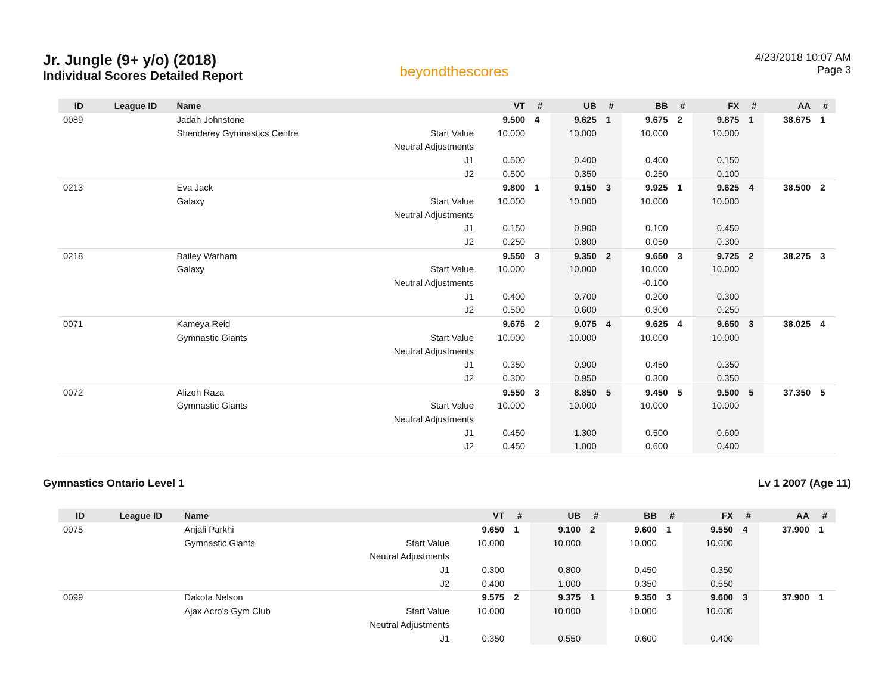Jr. Jungle (9+ y/o) (2018)
Individual Scores Detailed Report
beyondthescores
4/23/2018 10:07 AM
Page 3
| ID | League ID | Name | | VT | # | UB | # | BB | # | FX | # | AA | # |
| --- | --- | --- | --- | --- | --- | --- | --- | --- | --- | --- | --- | --- | --- |
| 0089 | | Jadah Johnstone | | 9.500 | 4 | 9.625 | 1 | 9.675 | 2 | 9.875 | 1 | 38.675 | 1 |
| | | Shenderey Gymnastics Centre | Start Value | 10.000 | | 10.000 | | 10.000 | | 10.000 | | | |
| | | | Neutral Adjustments | | | | | | | | | | |
| | | | J1 | 0.500 | | 0.400 | | 0.400 | | 0.150 | | | |
| | | | J2 | 0.500 | | 0.350 | | 0.250 | | 0.100 | | | |
| 0213 | | Eva Jack | | 9.800 | 1 | 9.150 | 3 | 9.925 | 1 | 9.625 | 4 | 38.500 | 2 |
| | | Galaxy | Start Value | 10.000 | | 10.000 | | 10.000 | | 10.000 | | | |
| | | | Neutral Adjustments | | | | | | | | | | |
| | | | J1 | 0.150 | | 0.900 | | 0.100 | | 0.450 | | | |
| | | | J2 | 0.250 | | 0.800 | | 0.050 | | 0.300 | | | |
| 0218 | | Bailey Warham | | 9.550 | 3 | 9.350 | 2 | 9.650 | 3 | 9.725 | 2 | 38.275 | 3 |
| | | Galaxy | Start Value | 10.000 | | 10.000 | | 10.000 | | 10.000 | | | |
| | | | Neutral Adjustments | | | | | -0.100 | | | | | |
| | | | J1 | 0.400 | | 0.700 | | 0.200 | | 0.300 | | | |
| | | | J2 | 0.500 | | 0.600 | | 0.300 | | 0.250 | | | |
| 0071 | | Kameya Reid | | 9.675 | 2 | 9.075 | 4 | 9.625 | 4 | 9.650 | 3 | 38.025 | 4 |
| | | Gymnastic Giants | Start Value | 10.000 | | 10.000 | | 10.000 | | 10.000 | | | |
| | | | Neutral Adjustments | | | | | | | | | | |
| | | | J1 | 0.350 | | 0.900 | | 0.450 | | 0.350 | | | |
| | | | J2 | 0.300 | | 0.950 | | 0.300 | | 0.350 | | | |
| 0072 | | Alizeh Raza | | 9.550 | 3 | 8.850 | 5 | 9.450 | 5 | 9.500 | 5 | 37.350 | 5 |
| | | Gymnastic Giants | Start Value | 10.000 | | 10.000 | | 10.000 | | 10.000 | | | |
| | | | Neutral Adjustments | | | | | | | | | | |
| | | | J1 | 0.450 | | 1.300 | | 0.500 | | 0.600 | | | |
| | | | J2 | 0.450 | | 1.000 | | 0.600 | | 0.400 | | | |
Gymnastics Ontario Level 1 Lv 1 2007 (Age 11)
| ID | League ID | Name | | VT | # | UB | # | BB | # | FX | # | AA | # |
| --- | --- | --- | --- | --- | --- | --- | --- | --- | --- | --- | --- | --- | --- |
| 0075 | | Anjali Parkhi | | 9.650 | 1 | 9.100 | 2 | 9.600 | 1 | 9.550 | 4 | 37.900 | 1 |
| | | Gymnastic Giants | Start Value | 10.000 | | 10.000 | | 10.000 | | 10.000 | | | |
| | | | Neutral Adjustments | | | | | | | | | | |
| | | | J1 | 0.300 | | 0.800 | | 0.450 | | 0.350 | | | |
| | | | J2 | 0.400 | | 1.000 | | 0.350 | | 0.550 | | | |
| 0099 | | Dakota Nelson | | 9.575 | 2 | 9.375 | 1 | 9.350 | 3 | 9.600 | 3 | 37.900 | 1 |
| | | Ajax Acro's Gym Club | Start Value | 10.000 | | 10.000 | | 10.000 | | 10.000 | | | |
| | | | Neutral Adjustments | | | | | | | | | | |
| | | | J1 | 0.350 | | 0.550 | | 0.600 | | 0.400 | | | |